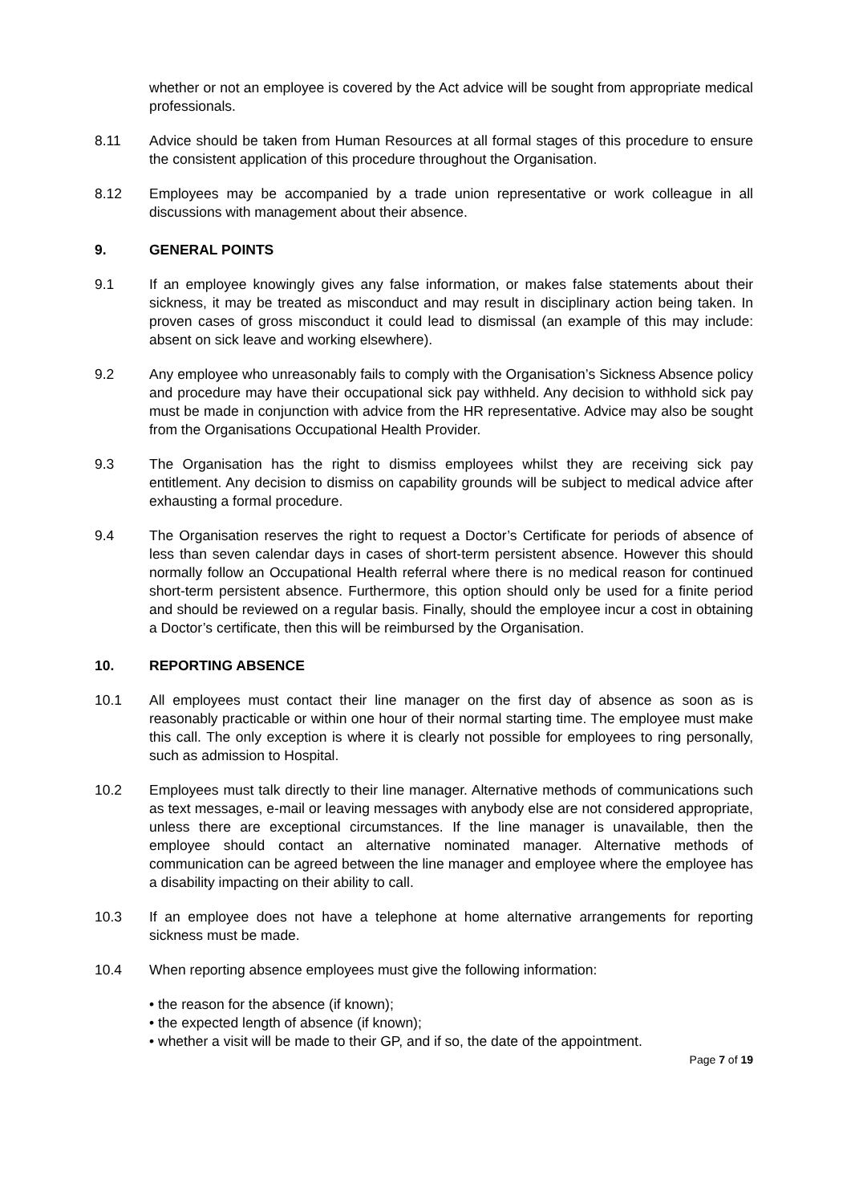whether or not an employee is covered by the Act advice will be sought from appropriate medical professionals.
8.11 Advice should be taken from Human Resources at all formal stages of this procedure to ensure the consistent application of this procedure throughout the Organisation.
8.12 Employees may be accompanied by a trade union representative or work colleague in all discussions with management about their absence.
9. GENERAL POINTS
9.1 If an employee knowingly gives any false information, or makes false statements about their sickness, it may be treated as misconduct and may result in disciplinary action being taken. In proven cases of gross misconduct it could lead to dismissal (an example of this may include: absent on sick leave and working elsewhere).
9.2 Any employee who unreasonably fails to comply with the Organisation’s Sickness Absence policy and procedure may have their occupational sick pay withheld. Any decision to withhold sick pay must be made in conjunction with advice from the HR representative. Advice may also be sought from the Organisations Occupational Health Provider.
9.3 The Organisation has the right to dismiss employees whilst they are receiving sick pay entitlement. Any decision to dismiss on capability grounds will be subject to medical advice after exhausting a formal procedure.
9.4 The Organisation reserves the right to request a Doctor’s Certificate for periods of absence of less than seven calendar days in cases of short-term persistent absence. However this should normally follow an Occupational Health referral where there is no medical reason for continued short-term persistent absence. Furthermore, this option should only be used for a finite period and should be reviewed on a regular basis. Finally, should the employee incur a cost in obtaining a Doctor’s certificate, then this will be reimbursed by the Organisation.
10. REPORTING ABSENCE
10.1 All employees must contact their line manager on the first day of absence as soon as is reasonably practicable or within one hour of their normal starting time. The employee must make this call. The only exception is where it is clearly not possible for employees to ring personally, such as admission to Hospital.
10.2 Employees must talk directly to their line manager. Alternative methods of communications such as text messages, e-mail or leaving messages with anybody else are not considered appropriate, unless there are exceptional circumstances. If the line manager is unavailable, then the employee should contact an alternative nominated manager. Alternative methods of communication can be agreed between the line manager and employee where the employee has a disability impacting on their ability to call.
10.3 If an employee does not have a telephone at home alternative arrangements for reporting sickness must be made.
10.4 When reporting absence employees must give the following information:
• the reason for the absence (if known);
• the expected length of absence (if known);
• whether a visit will be made to their GP, and if so, the date of the appointment.
Page 7 of 19